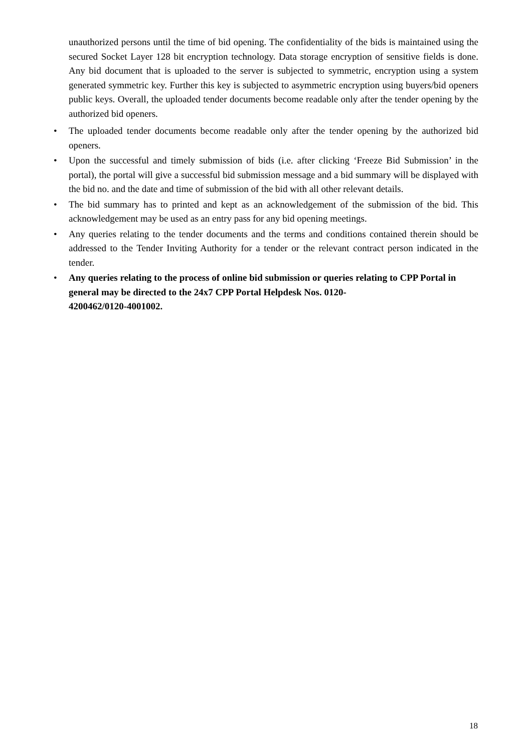unauthorized persons until the time of bid opening. The confidentiality of the bids is maintained using the secured Socket Layer 128 bit encryption technology. Data storage encryption of sensitive fields is done. Any bid document that is uploaded to the server is subjected to symmetric, encryption using a system generated symmetric key. Further this key is subjected to asymmetric encryption using buyers/bid openers public keys. Overall, the uploaded tender documents become readable only after the tender opening by the authorized bid openers.
• The uploaded tender documents become readable only after the tender opening by the authorized bid openers.
• Upon the successful and timely submission of bids (i.e. after clicking ‘Freeze Bid Submission’ in the portal), the portal will give a successful bid submission message and a bid summary will be displayed with the bid no. and the date and time of submission of the bid with all other relevant details.
• The bid summary has to printed and kept as an acknowledgement of the submission of the bid. This acknowledgement may be used as an entry pass for any bid opening meetings.
• Any queries relating to the tender documents and the terms and conditions contained therein should be addressed to the Tender Inviting Authority for a tender or the relevant contract person indicated in the tender.
• Any queries relating to the process of online bid submission or queries relating to CPP Portal in general may be directed to the 24x7 CPP Portal Helpdesk Nos. 0120-
4200462/0120-4001002.
18